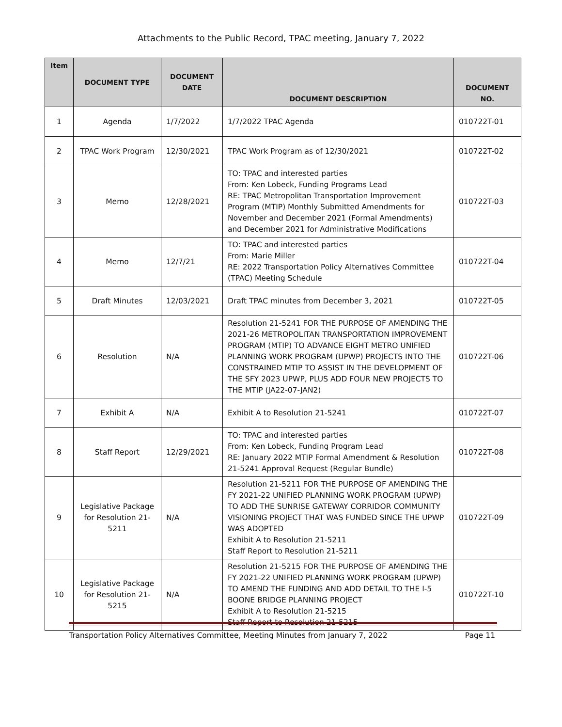Attachments to the Public Record, TPAC meeting, January 7, 2022
| Item | DOCUMENT TYPE | DOCUMENT DATE | DOCUMENT DESCRIPTION | DOCUMENT NO. |
| --- | --- | --- | --- | --- |
| 1 | Agenda | 1/7/2022 | 1/7/2022 TPAC Agenda | 010722T-01 |
| 2 | TPAC Work Program | 12/30/2021 | TPAC Work Program as of 12/30/2021 | 010722T-02 |
| 3 | Memo | 12/28/2021 | TO: TPAC and interested parties From: Ken Lobeck, Funding Programs Lead RE: TPAC Metropolitan Transportation Improvement Program (MTIP) Monthly Submitted Amendments for November and December 2021 (Formal Amendments) and December 2021 for Administrative Modifications | 010722T-03 |
| 4 | Memo | 12/7/21 | TO: TPAC and interested parties From: Marie Miller RE: 2022 Transportation Policy Alternatives Committee (TPAC) Meeting Schedule | 010722T-04 |
| 5 | Draft Minutes | 12/03/2021 | Draft TPAC minutes from December 3, 2021 | 010722T-05 |
| 6 | Resolution | N/A | Resolution 21-5241 FOR THE PURPOSE OF AMENDING THE 2021-26 METROPOLITAN TRANSPORTATION IMPROVEMENT PROGRAM (MTIP) TO ADVANCE EIGHT METRO UNIFIED PLANNING WORK PROGRAM (UPWP) PROJECTS INTO THE CONSTRAINED MTIP TO ASSIST IN THE DEVELOPMENT OF THE SFY 2023 UPWP, PLUS ADD FOUR NEW PROJECTS TO THE MTIP (JA22-07-JAN2) | 010722T-06 |
| 7 | Exhibit A | N/A | Exhibit A to Resolution 21-5241 | 010722T-07 |
| 8 | Staff Report | 12/29/2021 | TO: TPAC and interested parties From: Ken Lobeck, Funding Program Lead RE: January 2022 MTIP Formal Amendment & Resolution 21-5241 Approval Request (Regular Bundle) | 010722T-08 |
| 9 | Legislative Package for Resolution 21-5211 | N/A | Resolution 21-5211 FOR THE PURPOSE OF AMENDING THE FY 2021-22 UNIFIED PLANNING WORK PROGRAM (UPWP) TO ADD THE SUNRISE GATEWAY CORRIDOR COMMUNITY VISIONING PROJECT THAT WAS FUNDED SINCE THE UPWP WAS ADOPTED Exhibit A to Resolution 21-5211 Staff Report to Resolution 21-5211 | 010722T-09 |
| 10 | Legislative Package for Resolution 21-5215 | N/A | Resolution 21-5215 FOR THE PURPOSE OF AMENDING THE FY 2021-22 UNIFIED PLANNING WORK PROGRAM (UPWP) TO AMEND THE FUNDING AND ADD DETAIL TO THE I-5 BOONE BRIDGE PLANNING PROJECT Exhibit A to Resolution 21-5215 Staff Report to Resolution 21-5215 | 010722T-10 |
Transportation Policy Alternatives Committee, Meeting Minutes from January 7, 2022 Page 11